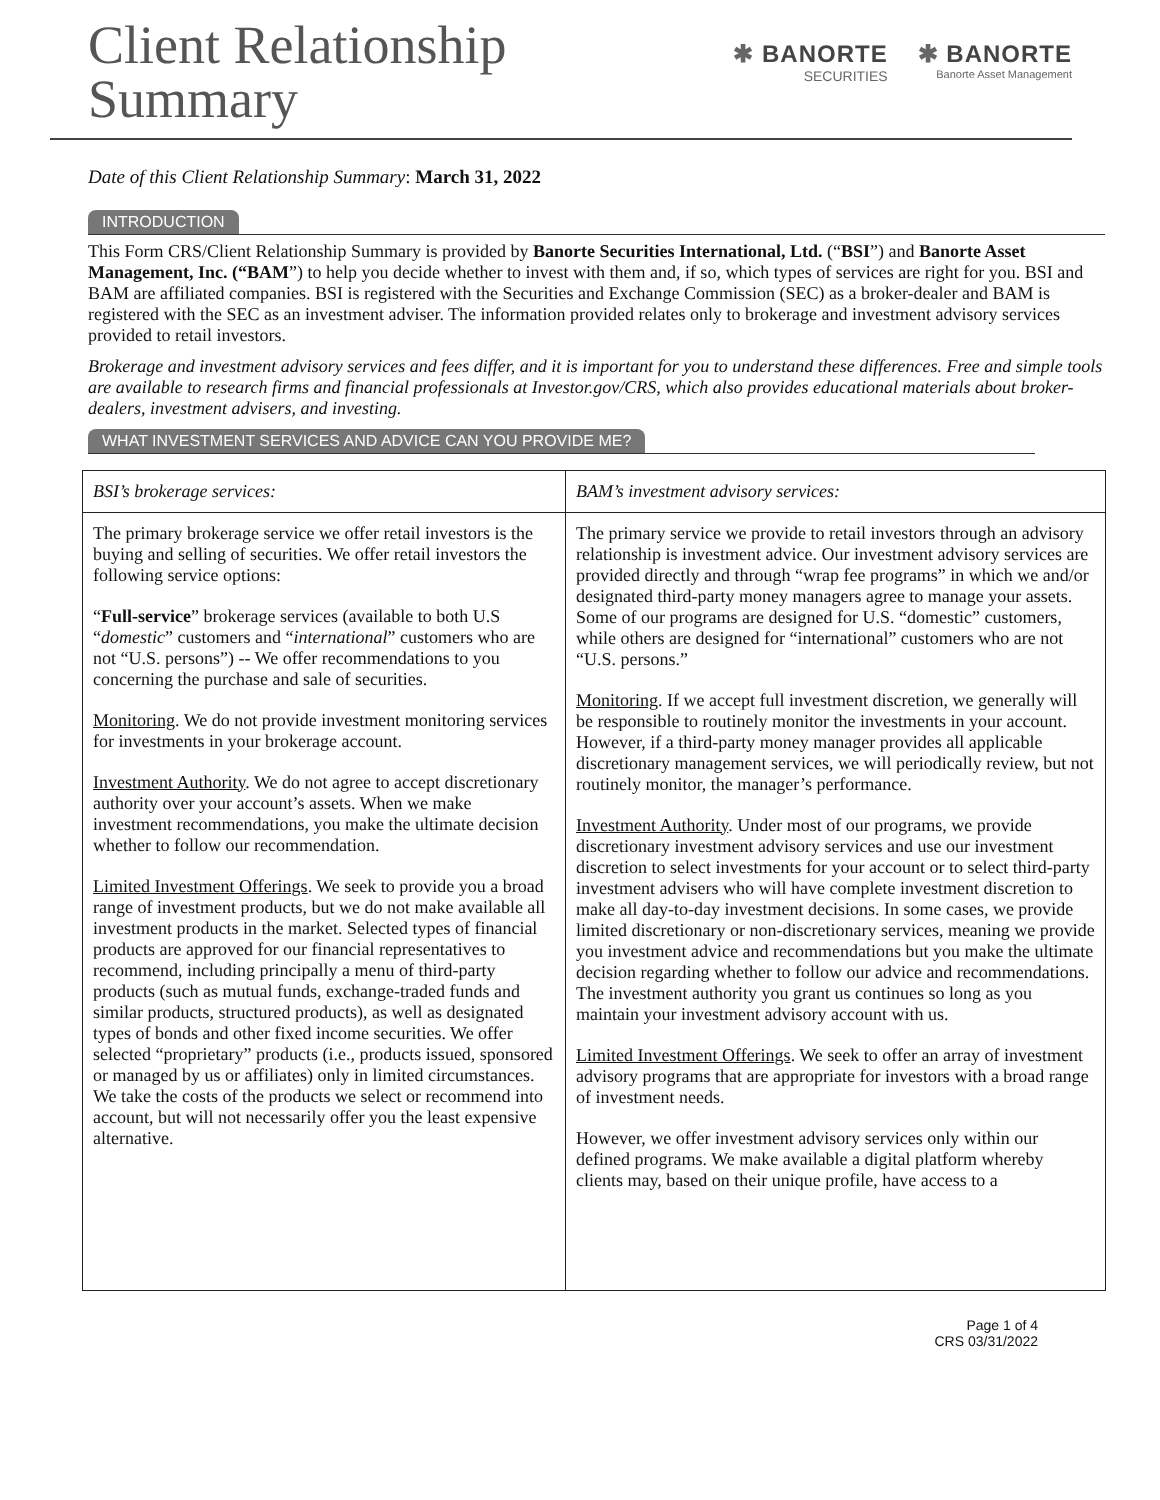Client Relationship
Summary
✱ BANORTE
SECURITIES
✱ BANORTE
Banorte Asset Management
Date of this Client Relationship Summary: March 31, 2022
INTRODUCTION
This Form CRS/Client Relationship Summary is provided by Banorte Securities International, Ltd. (“BSI”) and Banorte Asset Management, Inc. (“BAM”) to help you decide whether to invest with them and, if so, which types of services are right for you. BSI and BAM are affiliated companies. BSI is registered with the Securities and Exchange Commission (SEC) as a broker-dealer and BAM is registered with the SEC as an investment adviser. The information provided relates only to brokerage and investment advisory services provided to retail investors.
Brokerage and investment advisory services and fees differ, and it is important for you to understand these differences. Free and simple tools are available to research firms and financial professionals at Investor.gov/CRS, which also provides educational materials about broker-dealers, investment advisers, and investing.
WHAT INVESTMENT SERVICES AND ADVICE CAN YOU PROVIDE ME?
| BSI’s brokerage services: | BAM’s investment advisory services: |
| --- | --- |
| The primary brokerage service we offer retail investors is the buying and selling of securities. We offer retail investors the following service options: “ Full-service ” brokerage services (available to both U.S “ domestic ” customers and “ international ” customers who are not “U.S. persons”) -- We offer recommendations to you concerning the purchase and sale of securities. Monitoring . We do not provide investment monitoring services for investments in your brokerage account. Investment Authority . We do not agree to accept discretionary authority over your account’s assets. When we make investment recommendations, you make the ultimate decision whether to follow our recommendation. Limited Investment Offerings . We seek to provide you a broad range of investment products, but we do not make available all investment products in the market. Selected types of financial products are approved for our financial representatives to recommend, including principally a menu of third-party products (such as mutual funds, exchange-traded funds and similar products, structured products), as well as designated types of bonds and other fixed income securities. We offer selected “proprietary” products (i.e., products issued, sponsored or managed by us or affiliates) only in limited circumstances. We take the costs of the products we select or recommend into account, but will not necessarily offer you the least expensive alternative. | The primary service we provide to retail investors through an advisory relationship is investment advice. Our investment advisory services are provided directly and through “wrap fee programs” in which we and/or designated third-party money managers agree to manage your assets. Some of our programs are designed for U.S. “domestic” customers, while others are designed for “international” customers who are not “U.S. persons.” Monitoring . If we accept full investment discretion, we generally will be responsible to routinely monitor the investments in your account. However, if a third-party money manager provides all applicable discretionary management services, we will periodically review, but not routinely monitor, the manager’s performance. Investment Authority . Under most of our programs, we provide discretionary investment advisory services and use our investment discretion to select investments for your account or to select third-party investment advisers who will have complete investment discretion to make all day-to-day investment decisions. In some cases, we provide limited discretionary or non-discretionary services, meaning we provide you investment advice and recommendations but you make the ultimate decision regarding whether to follow our advice and recommendations. The investment authority you grant us continues so long as you maintain your investment advisory account with us. Limited Investment Offerings . We seek to offer an array of investment advisory programs that are appropriate for investors with a broad range of investment needs. However, we offer investment advisory services only within our defined programs. We make available a digital platform whereby clients may, based on their unique profile, have access to a |
Page 1 of 4
CRS 03/31/2022